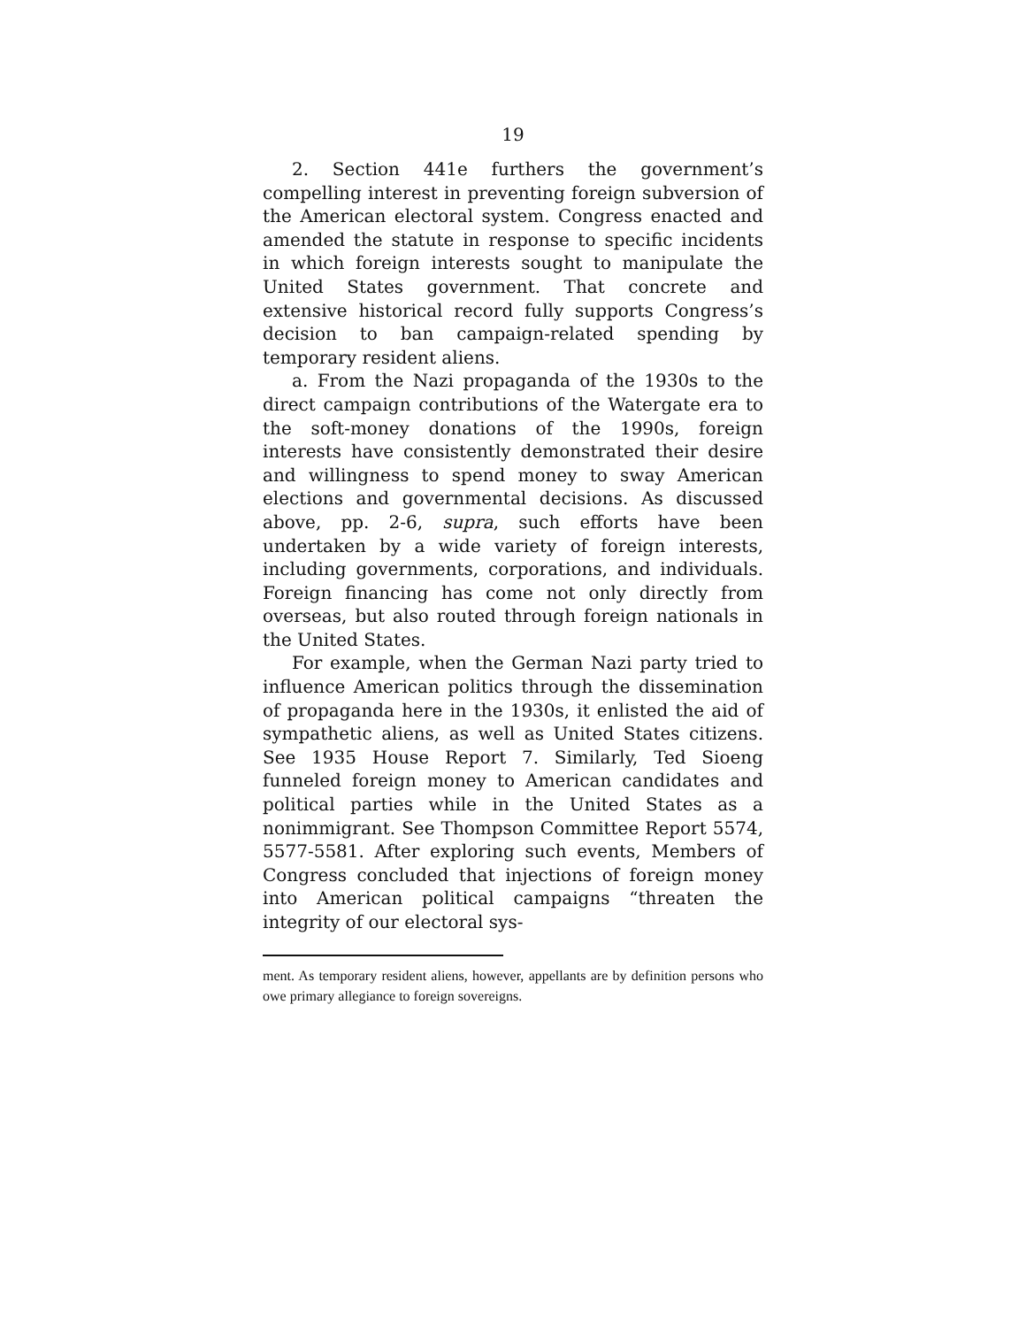19
2. Section 441e furthers the government’s compelling interest in preventing foreign subversion of the American electoral system. Congress enacted and amended the statute in response to specific incidents in which foreign interests sought to manipulate the United States government. That concrete and extensive historical record fully supports Congress’s decision to ban campaign-related spending by temporary resident aliens.
a. From the Nazi propaganda of the 1930s to the direct campaign contributions of the Watergate era to the soft-money donations of the 1990s, foreign interests have consistently demonstrated their desire and willingness to spend money to sway American elections and governmental decisions. As discussed above, pp. 2-6, supra, such efforts have been undertaken by a wide variety of foreign interests, including governments, corporations, and individuals. Foreign financing has come not only directly from overseas, but also routed through foreign nationals in the United States.
For example, when the German Nazi party tried to influence American politics through the dissemination of propaganda here in the 1930s, it enlisted the aid of sympathetic aliens, as well as United States citizens. See 1935 House Report 7. Similarly, Ted Sioeng funneled foreign money to American candidates and political parties while in the United States as a nonimmigrant. See Thompson Committee Report 5574, 5577-5581. After exploring such events, Members of Congress concluded that injections of foreign money into American political campaigns “threaten the integrity of our electoral sys-
ment. As temporary resident aliens, however, appellants are by definition persons who owe primary allegiance to foreign sovereigns.